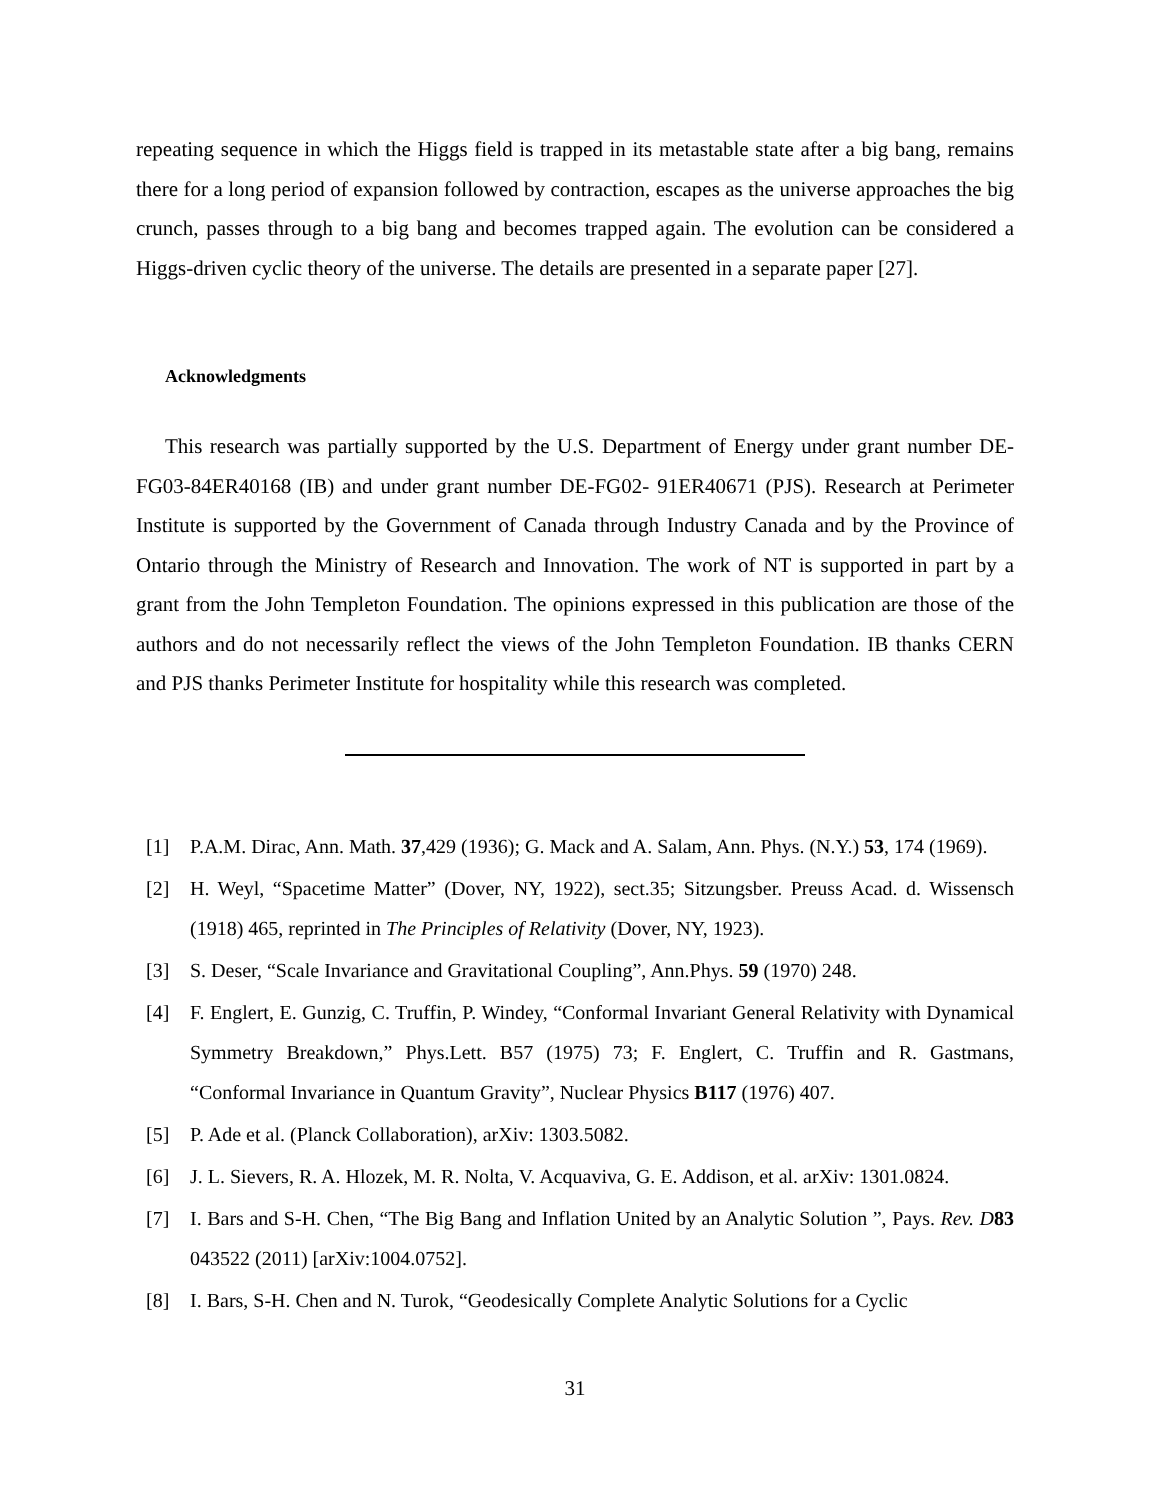repeating sequence in which the Higgs field is trapped in its metastable state after a big bang, remains there for a long period of expansion followed by contraction, escapes as the universe approaches the big crunch, passes through to a big bang and becomes trapped again. The evolution can be considered a Higgs-driven cyclic theory of the universe. The details are presented in a separate paper [27].
Acknowledgments
This research was partially supported by the U.S. Department of Energy under grant number DE-FG03-84ER40168 (IB) and under grant number DE-FG02- 91ER40671 (PJS). Research at Perimeter Institute is supported by the Government of Canada through Industry Canada and by the Province of Ontario through the Ministry of Research and Innovation. The work of NT is supported in part by a grant from the John Templeton Foundation. The opinions expressed in this publication are those of the authors and do not necessarily reflect the views of the John Templeton Foundation. IB thanks CERN and PJS thanks Perimeter Institute for hospitality while this research was completed.
[1] P.A.M. Dirac, Ann. Math. 37,429 (1936); G. Mack and A. Salam, Ann. Phys. (N.Y.) 53, 174 (1969).
[2] H. Weyl, “Spacetime Matter” (Dover, NY, 1922), sect.35; Sitzungsber. Preuss Acad. d. Wissensch (1918) 465, reprinted in The Principles of Relativity (Dover, NY, 1923).
[3] S. Deser, “Scale Invariance and Gravitational Coupling”, Ann.Phys. 59 (1970) 248.
[4] F. Englert, E. Gunzig, C. Truffin, P. Windey, “Conformal Invariant General Relativity with Dynamical Symmetry Breakdown,” Phys.Lett. B57 (1975) 73; F. Englert, C. Truffin and R. Gastmans, “Conformal Invariance in Quantum Gravity”, Nuclear Physics B117 (1976) 407.
[5] P. Ade et al. (Planck Collaboration), arXiv: 1303.5082.
[6] J. L. Sievers, R. A. Hlozek, M. R. Nolta, V. Acquaviva, G. E. Addison, et al. arXiv: 1301.0824.
[7] I. Bars and S-H. Chen, “The Big Bang and Inflation United by an Analytic Solution ”, Pays. Rev. D 83 043522 (2011) [arXiv:1004.0752].
[8] I. Bars, S-H. Chen and N. Turok, “Geodesically Complete Analytic Solutions for a Cyclic
31